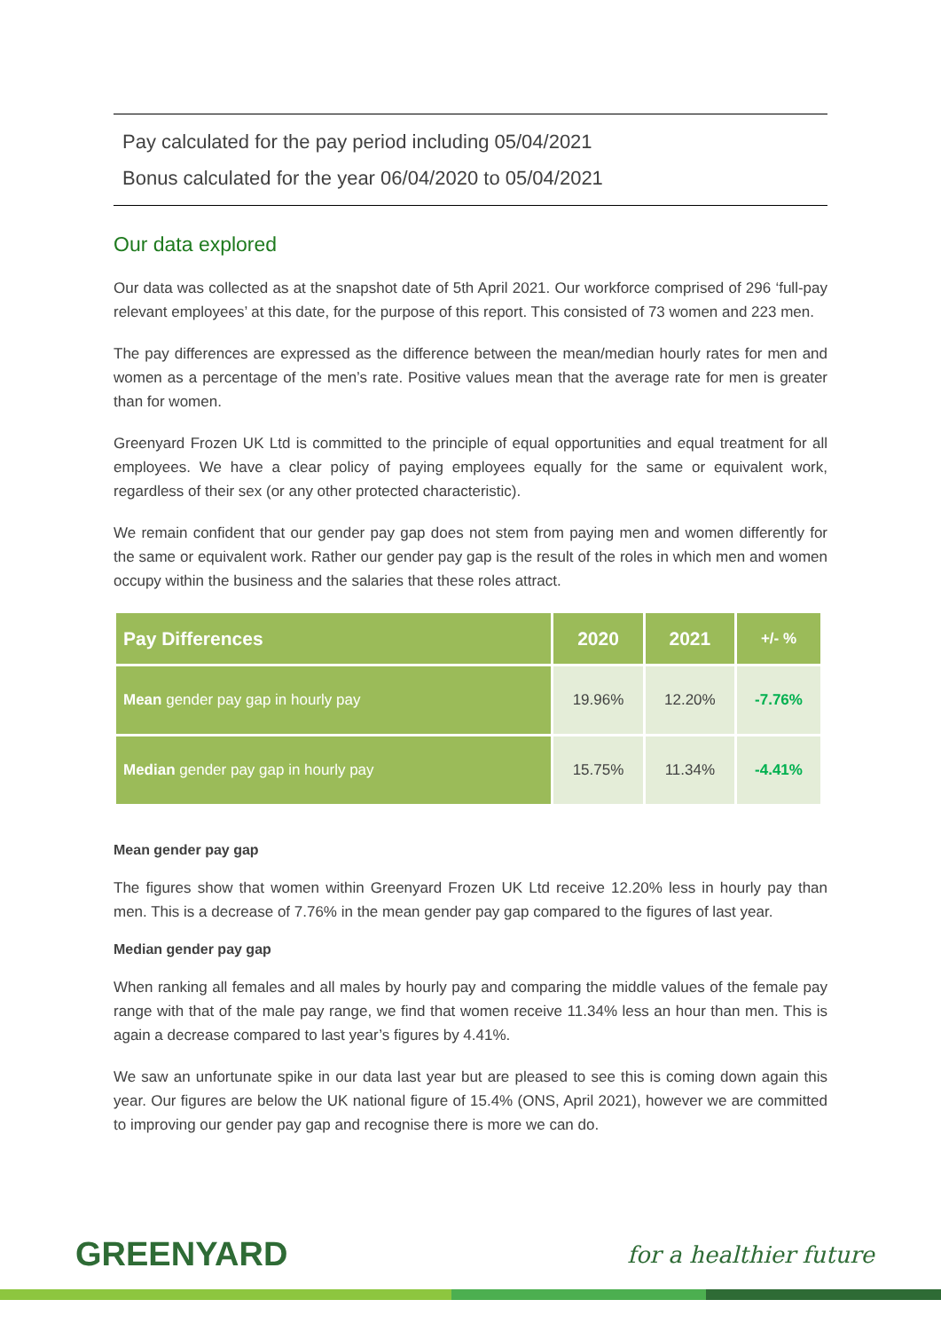Pay calculated for the pay period including 05/04/2021
Bonus calculated for the year 06/04/2020 to 05/04/2021
Our data explored
Our data was collected as at the snapshot date of 5th April 2021. Our workforce comprised of 296 ‘full-pay relevant employees’ at this date, for the purpose of this report. This consisted of 73 women and 223 men.
The pay differences are expressed as the difference between the mean/median hourly rates for men and women as a percentage of the men’s rate. Positive values mean that the average rate for men is greater than for women.
Greenyard Frozen UK Ltd is committed to the principle of equal opportunities and equal treatment for all employees. We have a clear policy of paying employees equally for the same or equivalent work, regardless of their sex (or any other protected characteristic).
We remain confident that our gender pay gap does not stem from paying men and women differently for the same or equivalent work. Rather our gender pay gap is the result of the roles in which men and women occupy within the business and the salaries that these roles attract.
| Pay Differences | 2020 | 2021 | +/- % |
| --- | --- | --- | --- |
| Mean gender pay gap in hourly pay | 19.96% | 12.20% | -7.76% |
| Median gender pay gap in hourly pay | 15.75% | 11.34% | -4.41% |
Mean gender pay gap
The figures show that women within Greenyard Frozen UK Ltd receive 12.20% less in hourly pay than men. This is a decrease of 7.76% in the mean gender pay gap compared to the figures of last year.
Median gender pay gap
When ranking all females and all males by hourly pay and comparing the middle values of the female pay range with that of the male pay range, we find that women receive 11.34% less an hour than men. This is again a decrease compared to last year’s figures by 4.41%.
We saw an unfortunate spike in our data last year but are pleased to see this is coming down again this year. Our figures are below the UK national figure of 15.4% (ONS, April 2021), however we are committed to improving our gender pay gap and recognise there is more we can do.
GREENYARD for a healthier future